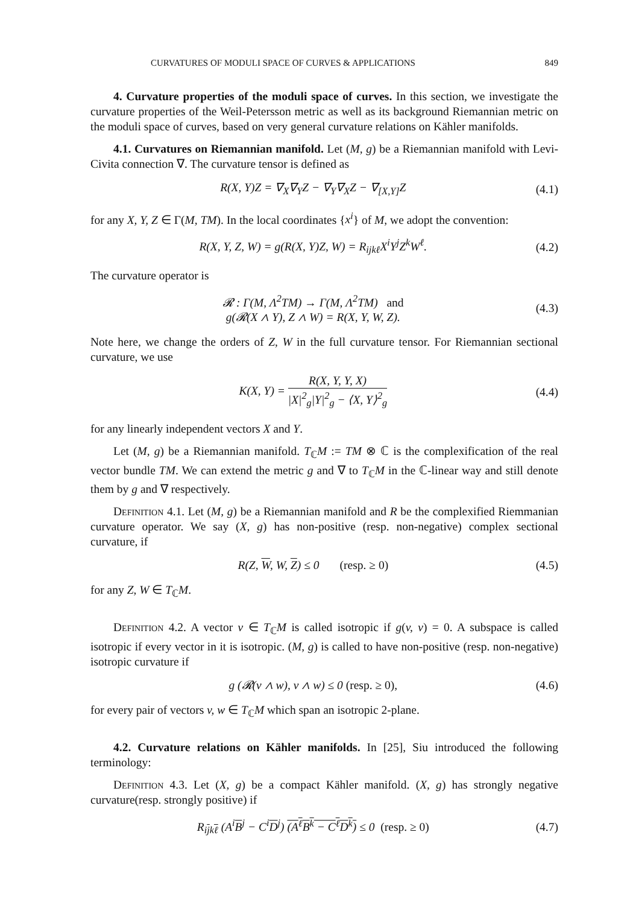CURVATURES OF MODULI SPACE OF CURVES & APPLICATIONS 849
4. Curvature properties of the moduli space of curves. In this section, we investigate the curvature properties of the Weil-Petersson metric as well as its background Riemannian metric on the moduli space of curves, based on very general curvature relations on Kähler manifolds.
4.1. Curvatures on Riemannian manifold. Let (M, g) be a Riemannian manifold with Levi-Civita connection ∇. The curvature tensor is defined as
R(X, Y)Z = ∇<sub>X</sub>∇<sub>Y</sub>Z − ∇<sub>Y</sub>∇<sub>X</sub>Z − ∇<sub>[X,Y]</sub>Z (4.1)
for any X, Y, Z ∈ Γ(M, TM). In the local coordinates {x<sup>i</sup>} of M, we adopt the convention:
R(X, Y, Z, W) = g(R(X, Y)Z, W) = R<sub>ijkℓ</sub>X<sup>i</sup>Y<sup>j</sup>Z<sup>k</sup>W<sup>ℓ</sup>. (4.2)
The curvature operator is
𝓡 : Γ(M, Λ<sup>2</sup>TM) → Γ(M, Λ<sup>2</sup>TM) and
g(𝓡(X ∧ Y), Z ∧ W) = R(X, Y, W, Z). (4.3)
Note here, we change the orders of Z, W in the full curvature tensor. For Riemannian sectional curvature, we use
K(X, Y) = R(X, Y, Y, X) |X|<sup>2</sup><sub>g</sub>|Y|<sup>2</sup><sub>g</sub> − ⟨X, Y⟩<sup>2</sup><sub>g</sub> (4.4)
for any linearly independent vectors X and Y.
Let (M, g) be a Riemannian manifold. T<sub>ℂ</sub>M := TM ⊗ ℂ is the complexification of the real vector bundle TM. We can extend the metric g and ∇ to T<sub>ℂ</sub>M in the ℂ-linear way and still denote them by g and ∇ respectively.
Definition 4.1. Let (M, g) be a Riemannian manifold and R be the complexified Riemmanian curvature operator. We say (X, g) has non-positive (resp. non-negative) complex sectional curvature, if
R(Z, W, W, Z) ≤ 0 (resp. ≥ 0) (4.5)
for any Z, W ∈ T<sub>ℂ</sub>M.
Definition 4.2. A vector v ∈ T<sub>ℂ</sub>M is called isotropic if g(v, v) = 0. A subspace is called isotropic if every vector in it is isotropic. (M, g) is called to have non-positive (resp. non-negative) isotropic curvature if
g (𝓡(v ∧ w), v ∧ w) ≤ 0 (resp. ≥ 0), (4.6)
for every pair of vectors v, w ∈ T<sub>ℂ</sub>M which span an isotropic 2-plane.
4.2. Curvature relations on Kähler manifolds. In [25], Siu introduced the following terminology:
Definition 4.3. Let (X, g) be a compact Kähler manifold. (X, g) has strongly negative curvature(resp. strongly positive) if
R<sub>ijkℓ</sub> (A<sup>i</sup>B<sup>j</sup> − C<sup>i</sup>D<sup>j</sup>) (A<sup>ℓ</sup>B<sup>k</sup> − C<sup>ℓ</sup>D<sup>k</sup>) ≤ 0 (resp. ≥ 0) (4.7)